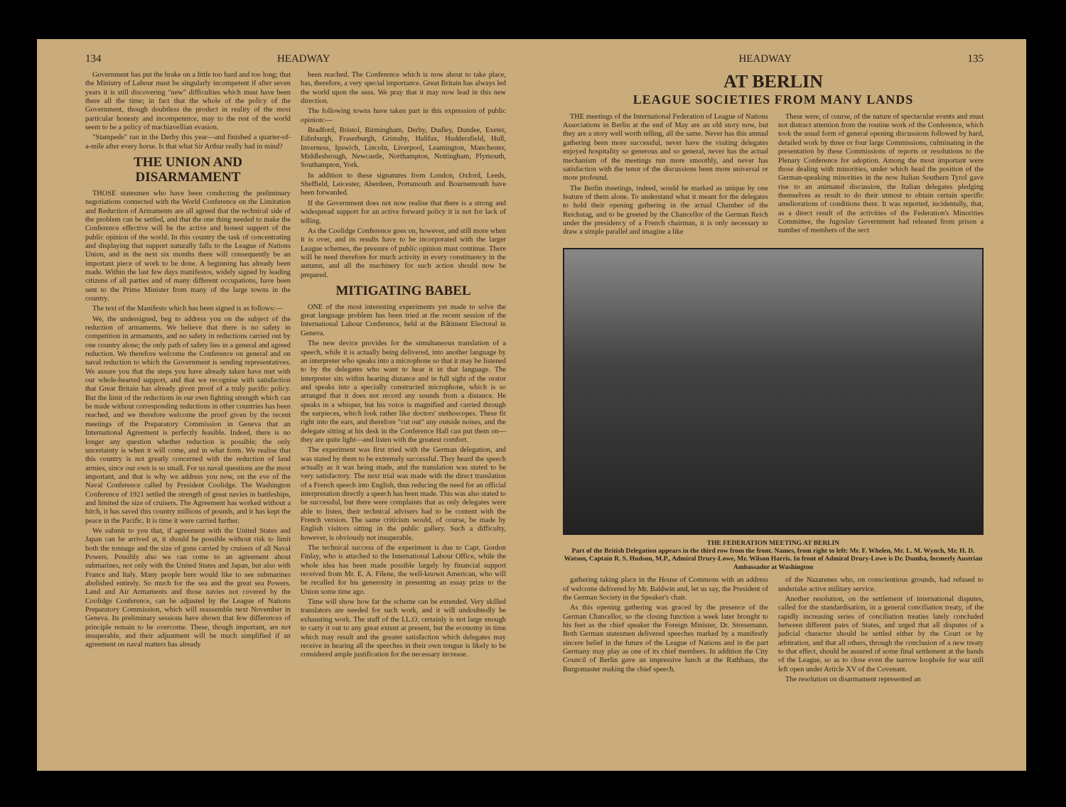134 HEADWAY
Government has put the brake on a little too hard and too long; that the Ministry of Labour must be singularly incompetent if after seven years it is still discovering "new" difficulties which must have been there all the time; in fact that the whole of the policy of the Government, though doubtless the product in reality of the most particular honesty and incompetence, may to the rest of the world seem to be a policy of machiavellian evasion.
"Stampede" ran in the Derby this year—and finished a quarter-of-a-mile after every horse. Is that what Sir Arthur really had in mind?
THE UNION AND DISARMAMENT
THOSE statesmen who have been conducting the preliminary negotiations connected with the World Conference on the Limitation and Reduction of Armaments are all agreed that the technical side of the problem can be settled, and that the one thing needed to make the Conference effective will be the active and honest support of the public opinion of the world. In this country the task of concentrating and displaying that support naturally falls to the League of Nations Union, and in the next six months there will consequently be an important piece of work to be done. A beginning has already been made. Within the last few days manifestos, widely signed by leading citizens of all parties and of many different occupations, have been sent to the Prime Minister from many of the large towns in the country.
The text of the Manifesto which has been signed is as follows:—
We, the undersigned, beg to address you on the subject of the reduction of armaments. We believe that there is no safety in competition in armaments, and no safety in reductions carried out by one country alone; the only path of safety lies in a general and agreed reduction. We therefore welcome the Conference on general and on naval reduction to which the Government is sending representatives. We assure you that the steps you have already taken have met with our whole-hearted support, and that we recognise with satisfaction that Great Britain has already given proof of a truly pacific policy. But the limit of the reductions in our own fighting strength which can be made without corresponding reductions in other countries has been reached, and we therefore welcome the proof given by the recent meetings of the Preparatory Commission in Geneva that an International Agreement is perfectly feasible. Indeed, there is no longer any question whether reduction is possible; the only uncertainty is when it will come, and in what form. We realise that this country is not greatly concerned with the reduction of land armies, since our own is so small. For us naval questions are the most important, and that is why we address you now, on the eve of the Naval Conference called by President Coolidge. The Washington Conference of 1921 settled the strength of great navies in battleships, and limited the size of cruisers. The Agreement has worked without a hitch, it has saved this country millions of pounds, and it has kept the peace in the Pacific. It is time it were carried further.
We submit to you that, if agreement with the United States and Japan can be arrived at, it should be possible without risk to limit both the tonnage and the size of guns carried by cruisers of all Naval Powers. Possibly also we can come to an agreement about submarines, not only with the United States and Japan, but also with France and Italy. Many people here would like to see submarines abolished entirely. So much for the sea and the great sea Powers. Land and Air Armaments and those navies not covered by the Coolidge Conference, can be adjusted by the League of Nations Preparatory Commission, which will reassemble next November in Geneva. Its preliminary sessions have shown that few differences of principle remain to be overcome. These, though important, are not insuperable, and their adjustment will be much simplified if an agreement on naval matters has already
been reached. The Conference which is now about to take place, has, therefore, a very special importance. Great Britain has always led the world upon the seas. We pray that it may now lead in this new direction.
The following towns have taken part in this expression of public opinion:—
Bradford, Bristol, Birmingham, Derby, Dudley, Dundee, Exeter, Edinburgh, Fraserburgh, Grimsby, Halifax, Huddersfield, Hull, Inverness, Ipswich, Lincoln, Liverpool, Leamington, Manchester, Middlesbrough, Newcastle, Northampton, Nottingham, Plymouth, Southampton, York.
In addition to these signatures from London, Oxford, Leeds, Sheffield, Leicester, Aberdeen, Portsmouth and Bournemouth have been forwarded.
If the Government does not now realise that there is a strong and widespread support for an active forward policy it is not for lack of telling.
As the Coolidge Conference goes on, however, and still more when it is over, and its results have to be incorporated with the larger League schemes, the pressure of public opinion must continue. There will be need therefore for much activity in every constituency in the autumn, and all the machinery for such action should now be prepared.
MITIGATING BABEL
ONE of the most interesting experiments yet made to solve the great language problem has been tried at the recent session of the International Labour Conference, held at the Bâtiment Electoral in Geneva.
The new device provides for the simultaneous translation of a speech, while it is actually being delivered, into another language by an interpreter who speaks into a microphone so that it may be listened to by the delegates who want to hear it in that language. The interpreter sits within hearing distance and in full sight of the orator and speaks into a specially constructed microphone, which is so arranged that it does not record any sounds from a distance. He speaks in a whisper, but his voice is magnified and carried through the earpieces, which look rather like doctors' stethoscopes. These fit right into the ears, and therefore "cut out" any outside noises, and the delegate sitting at his desk in the Conference Hall can put them on—they are quite light—and listen with the greatest comfort.
The experiment was first tried with the German delegation, and was stated by them to be extremely successful. They heard the speech actually as it was being made, and the translation was stated to be very satisfactory. The next trial was made with the direct translation of a French speech into English, thus reducing the need for an official interpretation directly a speech has been made. This was also stated to be successful, but there were complaints that as only delegates were able to listen, their technical advisers had to be content with the French version. The same criticism would, of course, be made by English visitors sitting in the public gallery. Such a difficulty, however, is obviously not insuperable.
The technical success of the experiment is due to Capt. Gordon Finlay, who is attached to the International Labour Office, while the whole idea has been made possible largely by financial support received from Mr. E. A. Filene, the well-known American, who will be recalled for his generosity in presenting an essay prize to the Union some time ago.
Time will show how far the scheme can be extended. Very skilled translators are needed for such work, and it will undoubtedly be exhausting work. The staff of the I.L.O. certainly is not large enough to carry it out to any great extent at present, but the economy in time which may result and the greater satisfaction which delegates may receive in hearing all the speeches in their own tongue is likely to be considered ample justification for the necessary increase.
HEADWAY 135
AT BERLIN
LEAGUE SOCIETIES FROM MANY LANDS
THE meetings of the International Federation of League of Nations Associations in Berlin at the end of May are an old story now, but they are a story well worth telling, all the same. Never has this annual gathering been more successful, never have the visiting delegates enjoyed hospitality so generous and so general, never has the actual mechanism of the meetings run more smoothly, and never has satisfaction with the tenor of the discussions been more universal or more profound.
The Berlin meetings, indeed, would be marked as unique by one feature of them alone. To understand what it meant for the delegates to hold their opening gathering in the actual Chamber of the Reichstag, and to be greeted by the Chancellor of the German Reich under the presidency of a French chairman, it is only necessary to draw a simple parallel and imagine a like
These were, of course, of the nature of spectacular events and must not distract attention from the routine work of the Conference, which took the usual form of general opening discussions followed by hard, detailed work by three or four large Commissions, culminating in the presentation by these Commissions of reports or resolutions to the Plenary Conference for adoption. Among the most important were those dealing with minorities, under which head the position of the German-speaking minorities in the now Italian Southern Tyrol gave rise to an animated discussion, the Italian delegates pledging themselves as result to do their utmost to obtain certain specific ameliorations of conditions there. It was reported, incidentally, that, as a direct result of the activities of the Federation's Minorities Committee, the Jugoslav Government had released from prison a number of members of the sect
THE FEDERATION MEETING AT BERLIN
Part of the British Delegation appears in the third row from the front. Names, from right to left: Mr. F. Whelen, Mr. L. M. Wynch, Mr. H. D. Watson, Captain R. S. Hudson, M.P., Admiral Drury-Lowe, Mr. Wilson Harris. In front of Admiral Drury-Lowe is Dr. Dumba, formerly Austrian Ambassador at Washington
gathering taking place in the House of Commons with an address of welcome delivered by Mr. Baldwin and, let us say, the President of the German Society in the Speaker's chair.
As this opening gathering was graced by the presence of the German Chancellor, so the closing function a week later brought to his feet as the chief speaker the Foreign Minister, Dr. Stresemann. Both German statesmen delivered speeches marked by a manifestly sincere belief in the future of the League of Nations and in the part Germany may play as one of its chief members. In addition the City Council of Berlin gave an impressive lunch at the Rathhaus, the Burgomaster making the chief speech.
of the Nazarenes who, on conscientious grounds, had refused to undertake active military service.
Another resolution, on the settlement of international disputes, called for the standardisation, in a general conciliation treaty, of the rapidly increasing series of conciliation treaties lately concluded between different pairs of States, and urged that all disputes of a judicial character should be settled either by the Court or by arbitration, and that all others, through the conclusion of a new treaty to that effect, should be assured of some final settlement at the hands of the League, so as to close even the narrow loophole for war still left open under Article XV of the Covenant.
The resolution on disarmament represented an